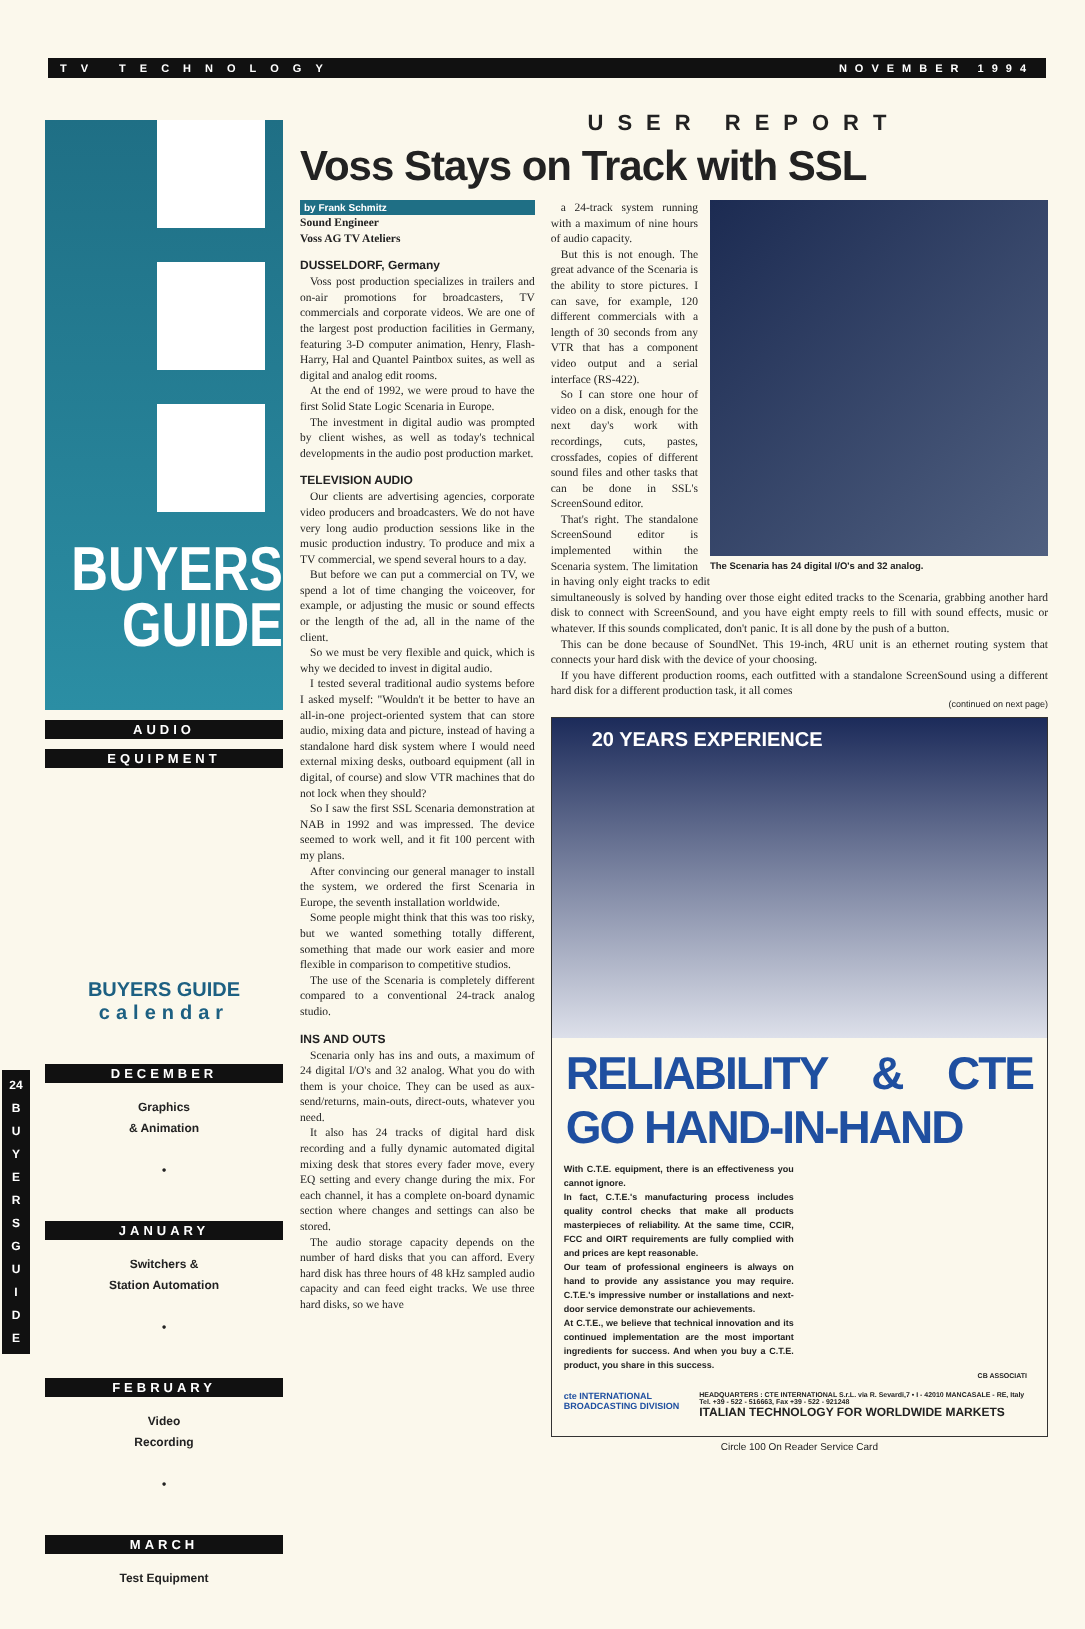TV TECHNOLOGY NOVEMBER 1994
BUYERS
GUIDE
AUDIO
EQUIPMENT
BUYERS GUIDE
calendar
DECEMBER
Graphics
& Animation
•
JANUARY
Switchers &
Station Automation
•
FEBRUARY
Video
Recording
•
MARCH
Test Equipment
24
B
U
Y
E
R
S
G
U
I
D
E
USER REPORT
Voss Stays on Track with SSL
by Frank Schmitz
Sound Engineer
Voss AG TV Ateliers
DUSSELDORF, Germany
Voss post production specializes in trailers and on-air promotions for broadcasters, TV commercials and corporate videos. We are one of the largest post production facilities in Germany, featuring 3-D computer animation, Henry, Flash-Harry, Hal and Quantel Paintbox suites, as well as digital and analog edit rooms.
At the end of 1992, we were proud to have the first Solid State Logic Scenaria in Europe.
The investment in digital audio was prompted by client wishes, as well as today's technical developments in the audio post production market.
TELEVISION AUDIO
Our clients are advertising agencies, corporate video producers and broadcasters. We do not have very long audio production sessions like in the music production industry. To produce and mix a TV commercial, we spend several hours to a day.
But before we can put a commercial on TV, we spend a lot of time changing the voiceover, for example, or adjusting the music or sound effects or the length of the ad, all in the name of the client.
So we must be very flexible and quick, which is why we decided to invest in digital audio.
I tested several traditional audio systems before I asked myself: "Wouldn't it be better to have an all-in-one project-oriented system that can store audio, mixing data and picture, instead of having a standalone hard disk system where I would need external mixing desks, outboard equipment (all in digital, of course) and slow VTR machines that do not lock when they should?
So I saw the first SSL Scenaria demonstration at NAB in 1992 and was impressed. The device seemed to work well, and it fit 100 percent with my plans.
After convincing our general manager to install the system, we ordered the first Scenaria in Europe, the seventh installation worldwide.
Some people might think that this was too risky, but we wanted something totally different, something that made our work easier and more flexible in comparison to competitive studios.
The use of the Scenaria is completely different compared to a conventional 24-track analog studio.
INS AND OUTS
Scenaria only has ins and outs, a maximum of 24 digital I/O's and 32 analog. What you do with them is your choice. They can be used as aux-send/returns, main-outs, direct-outs, whatever you need.
It also has 24 tracks of digital hard disk recording and a fully dynamic automated digital mixing desk that stores every fader move, every EQ setting and every change during the mix. For each channel, it has a complete on-board dynamic section where changes and settings can also be stored.
The audio storage capacity depends on the number of hard disks that you can afford. Every hard disk has three hours of 48 kHz sampled audio capacity and can feed eight tracks. We use three hard disks, so we have
The Scenaria has 24 digital I/O's and 32 analog.
a 24-track system running with a maximum of nine hours of audio capacity.
But this is not enough. The great advance of the Scenaria is the ability to store pictures. I can save, for example, 120 different commercials with a length of 30 seconds from any VTR that has a component video output and a serial interface (RS-422).
So I can store one hour of video on a disk, enough for the next day's work with recordings, cuts, pastes, crossfades, copies of different sound files and other tasks that can be done in SSL's ScreenSound editor.
That's right. The standalone ScreenSound editor is implemented within the Scenaria system. The limitation in having only eight tracks to edit simultaneously is solved by handing over those eight edited tracks to the Scenaria, grabbing another hard disk to connect with ScreenSound, and you have eight empty reels to fill with sound effects, music or whatever. If this sounds complicated, don't panic. It is all done by the push of a button.
This can be done because of SoundNet. This 19-inch, 4RU unit is an ethernet routing system that connects your hard disk with the device of your choosing.
If you have different production rooms, each outfitted with a standalone ScreenSound using a different hard disk for a different production task, it all comes
(continued on next page)
20 YEARS EXPERIENCE
RELIABILITY & CTE GO HAND-IN-HAND
With C.T.E. equipment, there is an effectiveness you cannot ignore.
In fact, C.T.E.'s manufacturing process includes quality control checks that make all products masterpieces of reliability. At the same time, CCIR, FCC and OIRT requirements are fully complied with and prices are kept reasonable.
Our team of professional engineers is always on hand to provide any assistance you may require. C.T.E.'s impressive number or installations and next-door service demonstrate our achievements.
At C.T.E., we believe that technical innovation and its continued implementation are the most important ingredients for success. And when you buy a C.T.E. product, you share in this success.
CB ASSOCIATI
cte INTERNATIONAL
BROADCASTING DIVISION
HEADQUARTERS : CTE INTERNATIONAL S.r.L. via R. Sevardi,7 • I - 42010 MANCASALE - RE, Italy
Tel. +39 - 522 - 516663, Fax +39 - 522 - 921248
ITALIAN TECHNOLOGY FOR WORLDWIDE MARKETS
Circle 100 On Reader Service Card